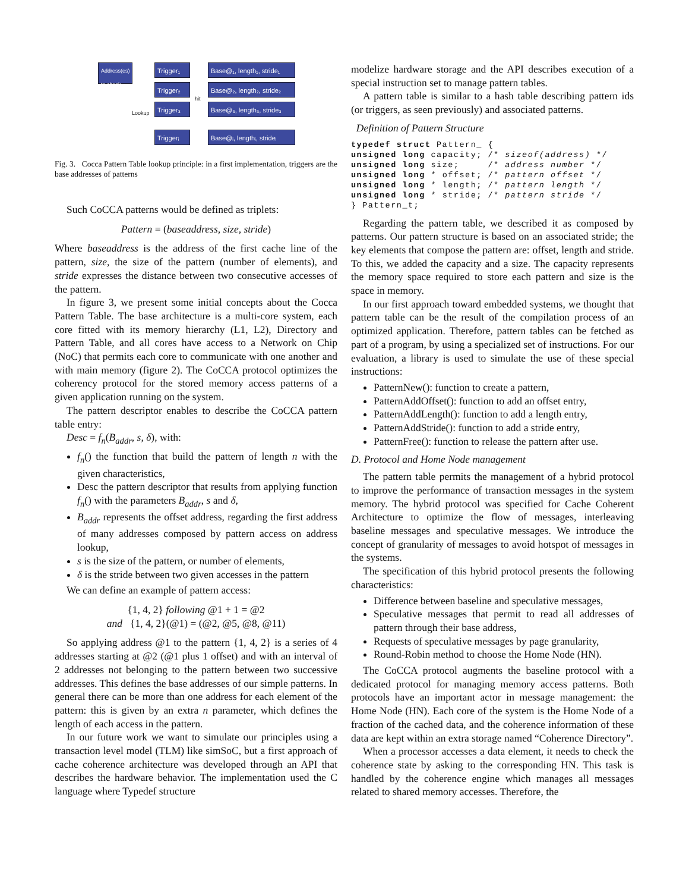Address(es) to check
Trigger₁
Trigger₂
Trigger₃
Triggerᵢ
Base@₁, length₁, stride₁
Base@₂, length₂, stride₂
Base@₃, length₃, stride₃
Base@ᵢ, lengthᵢ, strideᵢ
hit
Lookup
Fig. 3. Cocca Pattern Table lookup principle: in a first implementation, triggers are the base addresses of patterns
Such CoCCA patterns would be defined as triplets:
Pattern = (baseaddress, size, stride)
Where baseaddress is the address of the first cache line of the pattern, size, the size of the pattern (number of elements), and stride expresses the distance between two consecutive accesses of the pattern.
In figure 3, we present some initial concepts about the Cocca Pattern Table. The base architecture is a multi-core system, each core fitted with its memory hierarchy (L1, L2), Directory and Pattern Table, and all cores have access to a Network on Chip (NoC) that permits each core to communicate with one another and with main memory (figure 2). The CoCCA protocol optimizes the coherency protocol for the stored memory access patterns of a given application running on the system.
The pattern descriptor enables to describe the CoCCA pattern table entry:
Desc = f<sub>n</sub>(B<sub>addr</sub>, s, δ), with:
f<sub>n</sub>() the function that build the pattern of length n with the given characteristics,
Desc the pattern descriptor that results from applying function f<sub>n</sub>() with the parameters B<sub>addr</sub>, s and δ,
B<sub>addr</sub> represents the offset address, regarding the first address of many addresses composed by pattern access on address lookup,
s is the size of the pattern, or number of elements,
δ is the stride between two given accesses in the pattern
We can define an example of pattern access:
{1, 4, 2} following @1 + 1 = @2
and {1, 4, 2}(@1) = (@2, @5, @8, @11)
So applying address @1 to the pattern {1, 4, 2} is a series of 4 addresses starting at @2 (@1 plus 1 offset) and with an interval of 2 addresses not belonging to the pattern between two successive addresses. This defines the base addresses of our simple patterns. In general there can be more than one address for each element of the pattern: this is given by an extra n parameter, which defines the length of each access in the pattern.
In our future work we want to simulate our principles using a transaction level model (TLM) like simSoC, but a first approach of cache coherence architecture was developed through an API that describes the hardware behavior. The implementation used the C language where Typedef structure
modelize hardware storage and the API describes execution of a special instruction set to manage pattern tables.
A pattern table is similar to a hash table describing pattern ids (or triggers, as seen previously) and associated patterns.
Definition of Pattern Structure
typedef struct Pattern_ {
unsigned long capacity; /* sizeof(address) */
unsigned long size;     /* address number */
unsigned long * offset; /* pattern offset */
unsigned long * length; /* pattern length */
unsigned long * stride; /* pattern stride */
} Pattern_t;
Regarding the pattern table, we described it as composed by patterns. Our pattern structure is based on an associated stride; the key elements that compose the pattern are: offset, length and stride. To this, we added the capacity and a size. The capacity represents the memory space required to store each pattern and size is the space in memory.
In our first approach toward embedded systems, we thought that pattern table can be the result of the compilation process of an optimized application. Therefore, pattern tables can be fetched as part of a program, by using a specialized set of instructions. For our evaluation, a library is used to simulate the use of these special instructions:
PatternNew(): function to create a pattern,
PatternAddOffset(): function to add an offset entry,
PatternAddLength(): function to add a length entry,
PatternAddStride(): function to add a stride entry,
PatternFree(): function to release the pattern after use.
D. Protocol and Home Node management
The pattern table permits the management of a hybrid protocol to improve the performance of transaction messages in the system memory. The hybrid protocol was specified for Cache Coherent Architecture to optimize the flow of messages, interleaving baseline messages and speculative messages. We introduce the concept of granularity of messages to avoid hotspot of messages in the systems.
The specification of this hybrid protocol presents the following characteristics:
Difference between baseline and speculative messages,
Speculative messages that permit to read all addresses of pattern through their base address,
Requests of speculative messages by page granularity,
Round-Robin method to choose the Home Node (HN).
The CoCCA protocol augments the baseline protocol with a dedicated protocol for managing memory access patterns. Both protocols have an important actor in message management: the Home Node (HN). Each core of the system is the Home Node of a fraction of the cached data, and the coherence information of these data are kept within an extra storage named “Coherence Directory”.
When a processor accesses a data element, it needs to check the coherence state by asking to the corresponding HN. This task is handled by the coherence engine which manages all messages related to shared memory accesses. Therefore, the